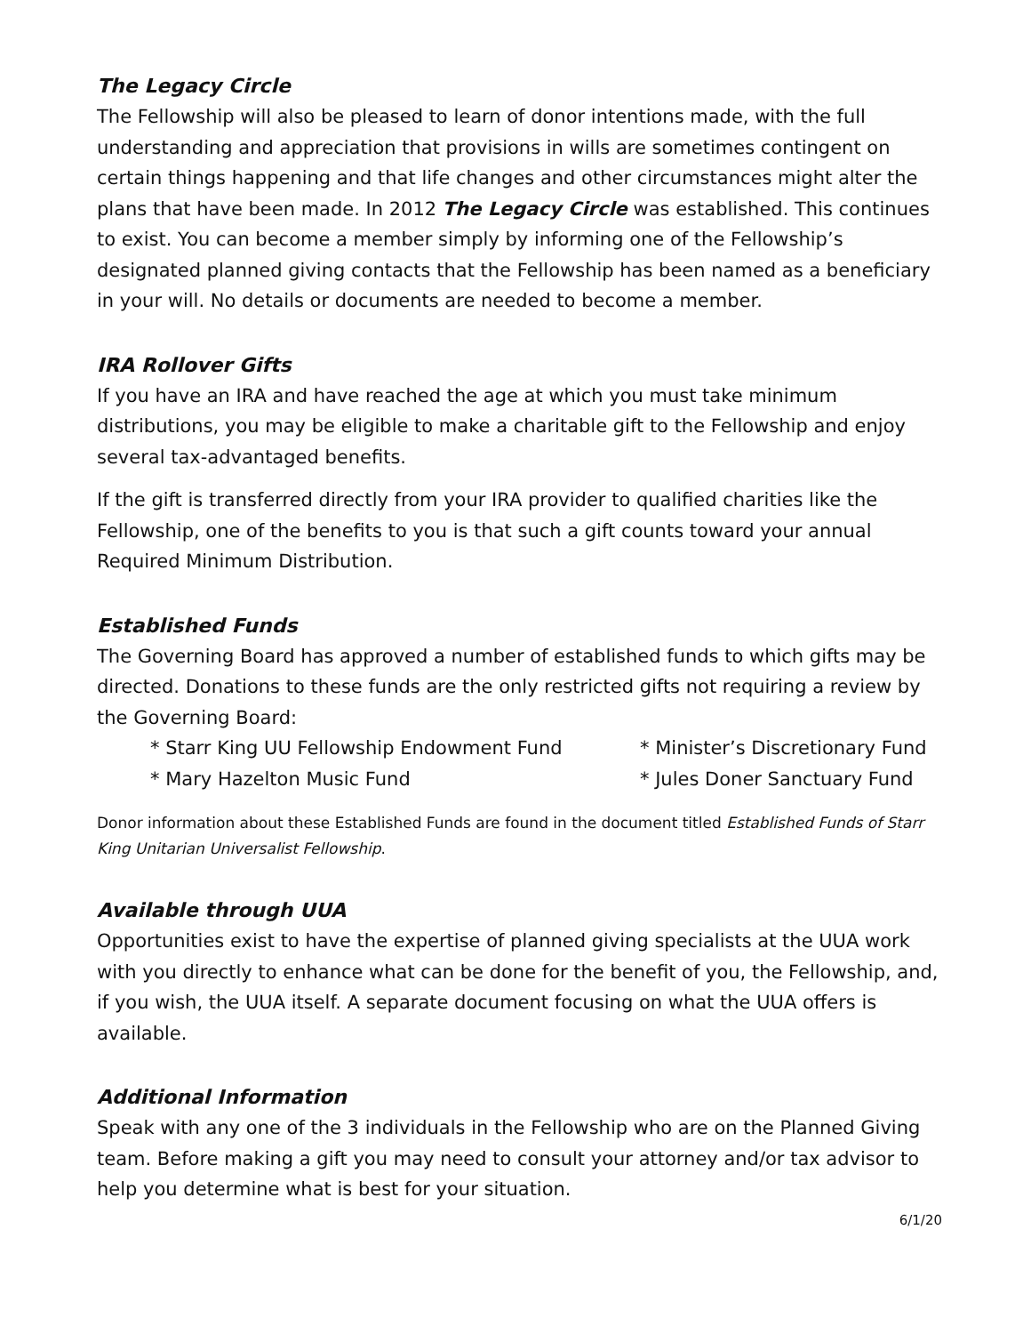The Legacy Circle
The Fellowship will also be pleased to learn of donor intentions made, with the full understanding and appreciation that provisions in wills are sometimes contingent on certain things happening and that life changes and other circumstances might alter the plans that have been made. In 2012 The Legacy Circle was established. This continues to exist. You can become a member simply by informing one of the Fellowship’s designated planned giving contacts that the Fellowship has been named as a beneficiary in your will. No details or documents are needed to become a member.
IRA Rollover Gifts
If you have an IRA and have reached the age at which you must take minimum distributions, you may be eligible to make a charitable gift to the Fellowship and enjoy several tax-advantaged benefits.
If the gift is transferred directly from your IRA provider to qualified charities like the Fellowship, one of the benefits to you is that such a gift counts toward your annual Required Minimum Distribution.
Established Funds
The Governing Board has approved a number of established funds to which gifts may be directed. Donations to these funds are the only restricted gifts not requiring a review by the Governing Board:
* Starr King UU Fellowship Endowment Fund
* Mary Hazelton Music Fund
* Minister’s Discretionary Fund
* Jules Doner Sanctuary Fund
Donor information about these Established Funds are found in the document titled Established Funds of Starr King Unitarian Universalist Fellowship.
Available through UUA
Opportunities exist to have the expertise of planned giving specialists at the UUA work with you directly to enhance what can be done for the benefit of you, the Fellowship, and, if you wish, the UUA itself. A separate document focusing on what the UUA offers is available.
Additional Information
Speak with any one of the 3 individuals in the Fellowship who are on the Planned Giving team. Before making a gift you may need to consult your attorney and/or tax advisor to help you determine what is best for your situation.
6/1/20